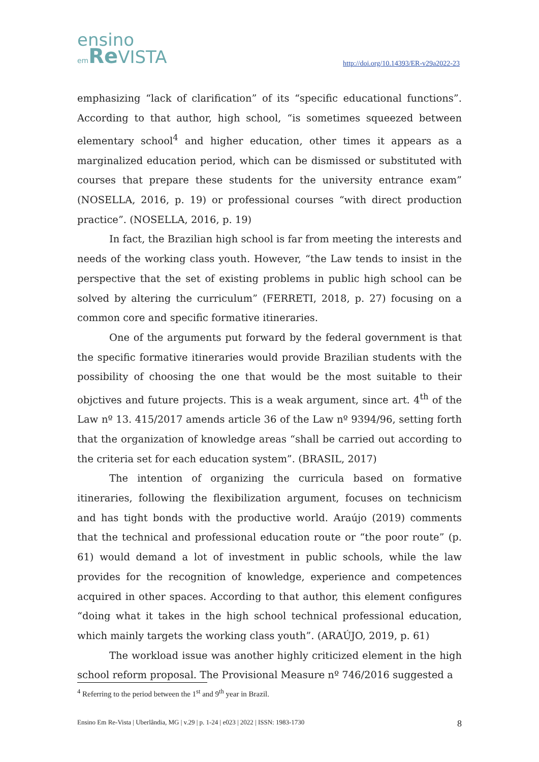ensino
em Re VISTA
http://doi.org/10.14393/ER-v29a2022-23
emphasizing “lack of clarification” of its “specific educational functions”. According to that author, high school, “is sometimes squeezed between elementary school<sup>4</sup> and higher education, other times it appears as a marginalized education period, which can be dismissed or substituted with courses that prepare these students for the university entrance exam” (NOSELLA, 2016, p. 19) or professional courses “with direct production practice”. (NOSELLA, 2016, p. 19)
In fact, the Brazilian high school is far from meeting the interests and needs of the working class youth. However, “the Law tends to insist in the perspective that the set of existing problems in public high school can be solved by altering the curriculum” (FERRETI, 2018, p. 27) focusing on a common core and specific formative itineraries.
One of the arguments put forward by the federal government is that the specific formative itineraries would provide Brazilian students with the possibility of choosing the one that would be the most suitable to their objctives and future projects. This is a weak argument, since art. 4<sup>th</sup> of the Law nº 13. 415/2017 amends article 36 of the Law nº 9394/96, setting forth that the organization of knowledge areas “shall be carried out according to the criteria set for each education system”. (BRASIL, 2017)
The intention of organizing the curricula based on formative itineraries, following the flexibilization argument, focuses on technicism and has tight bonds with the productive world. Araújo (2019) comments that the technical and professional education route or “the poor route” (p. 61) would demand a lot of investment in public schools, while the law provides for the recognition of knowledge, experience and competences acquired in other spaces. According to that author, this element configures “doing what it takes in the high school technical professional education, which mainly targets the working class youth”. (ARAÚJO, 2019, p. 61)
The workload issue was another highly criticized element in the high school reform proposal. The Provisional Measure nº 746/2016 suggested a
<sup>4</sup> Referring to the period between the 1<sup>st</sup> and 9<sup>th</sup> year in Brazil.
Ensino Em Re-Vista | Uberlândia, MG | v.29 | p. 1-24 | e023 | 2022 | ISSN: 1983-1730 8